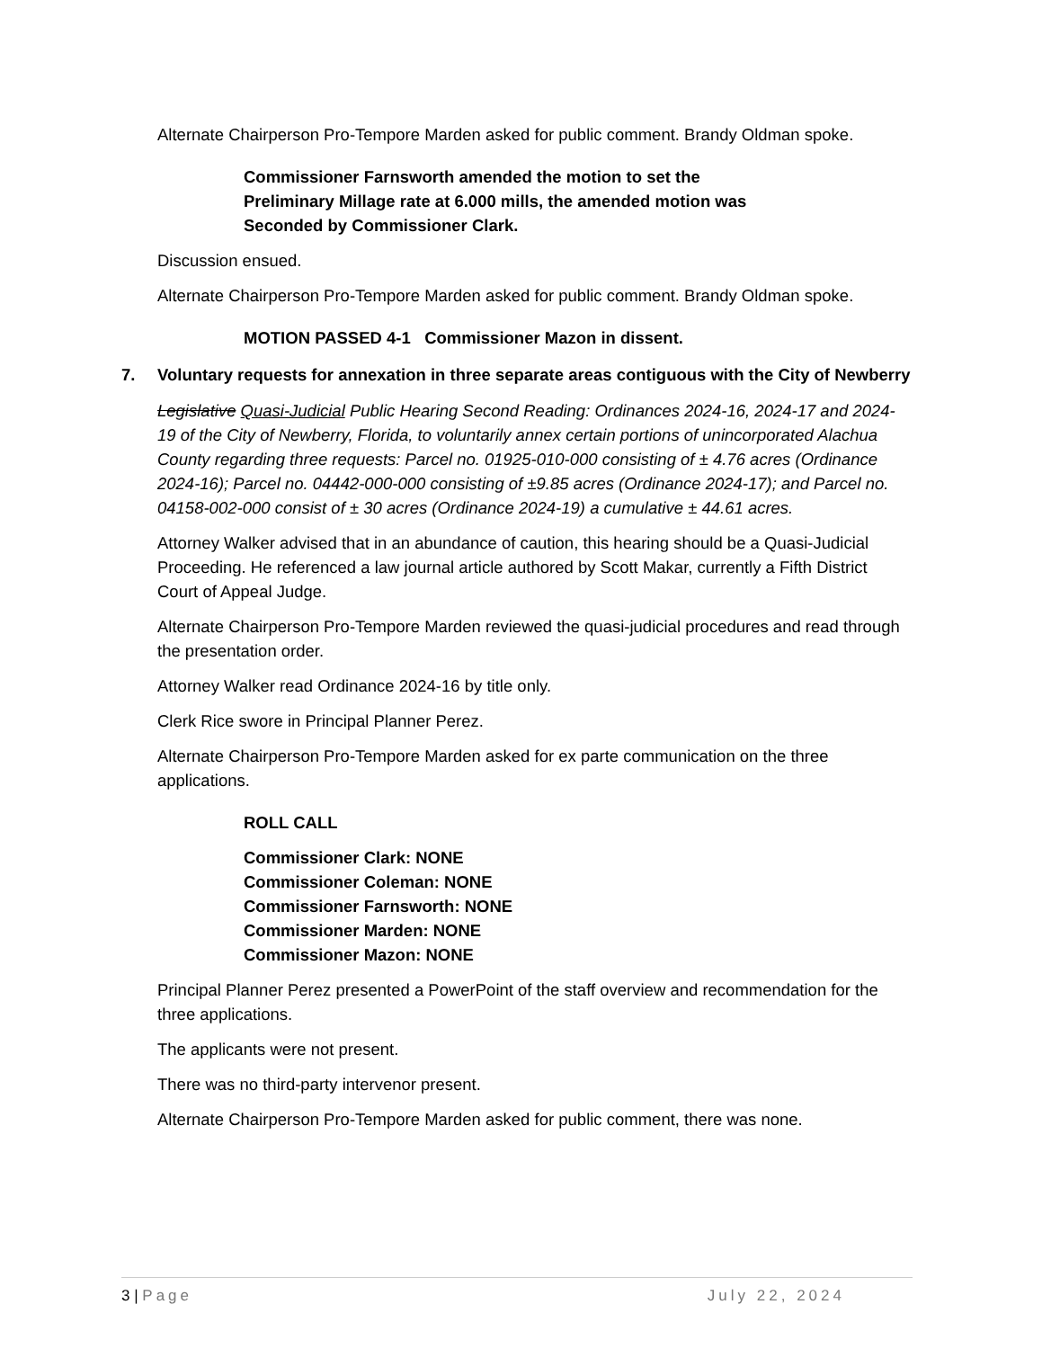Alternate Chairperson Pro-Tempore Marden asked for public comment. Brandy Oldman spoke.
Commissioner Farnsworth amended the motion to set the Preliminary Millage rate at 6.000 mills, the amended motion was Seconded by Commissioner Clark.
Discussion ensued.
Alternate Chairperson Pro-Tempore Marden asked for public comment. Brandy Oldman spoke.
MOTION PASSED 4-1 Commissioner Mazon in dissent.
7. Voluntary requests for annexation in three separate areas contiguous with the City of Newberry
Legislative Quasi-Judicial Public Hearing Second Reading: Ordinances 2024-16, 2024-17 and 2024-19 of the City of Newberry, Florida, to voluntarily annex certain portions of unincorporated Alachua County regarding three requests: Parcel no. 01925-010-000 consisting of ± 4.76 acres (Ordinance 2024-16); Parcel no. 04442-000-000 consisting of ±9.85 acres (Ordinance 2024-17); and Parcel no. 04158-002-000 consist of ± 30 acres (Ordinance 2024-19) a cumulative ± 44.61 acres.
Attorney Walker advised that in an abundance of caution, this hearing should be a Quasi-Judicial Proceeding. He referenced a law journal article authored by Scott Makar, currently a Fifth District Court of Appeal Judge.
Alternate Chairperson Pro-Tempore Marden reviewed the quasi-judicial procedures and read through the presentation order.
Attorney Walker read Ordinance 2024-16 by title only.
Clerk Rice swore in Principal Planner Perez.
Alternate Chairperson Pro-Tempore Marden asked for ex parte communication on the three applications.
ROLL CALL
Commissioner Clark: NONE
Commissioner Coleman: NONE
Commissioner Farnsworth: NONE
Commissioner Marden: NONE
Commissioner Mazon: NONE
Principal Planner Perez presented a PowerPoint of the staff overview and recommendation for the three applications.
The applicants were not present.
There was no third-party intervenor present.
Alternate Chairperson Pro-Tempore Marden asked for public comment, there was none.
3 | Page July 22, 2024